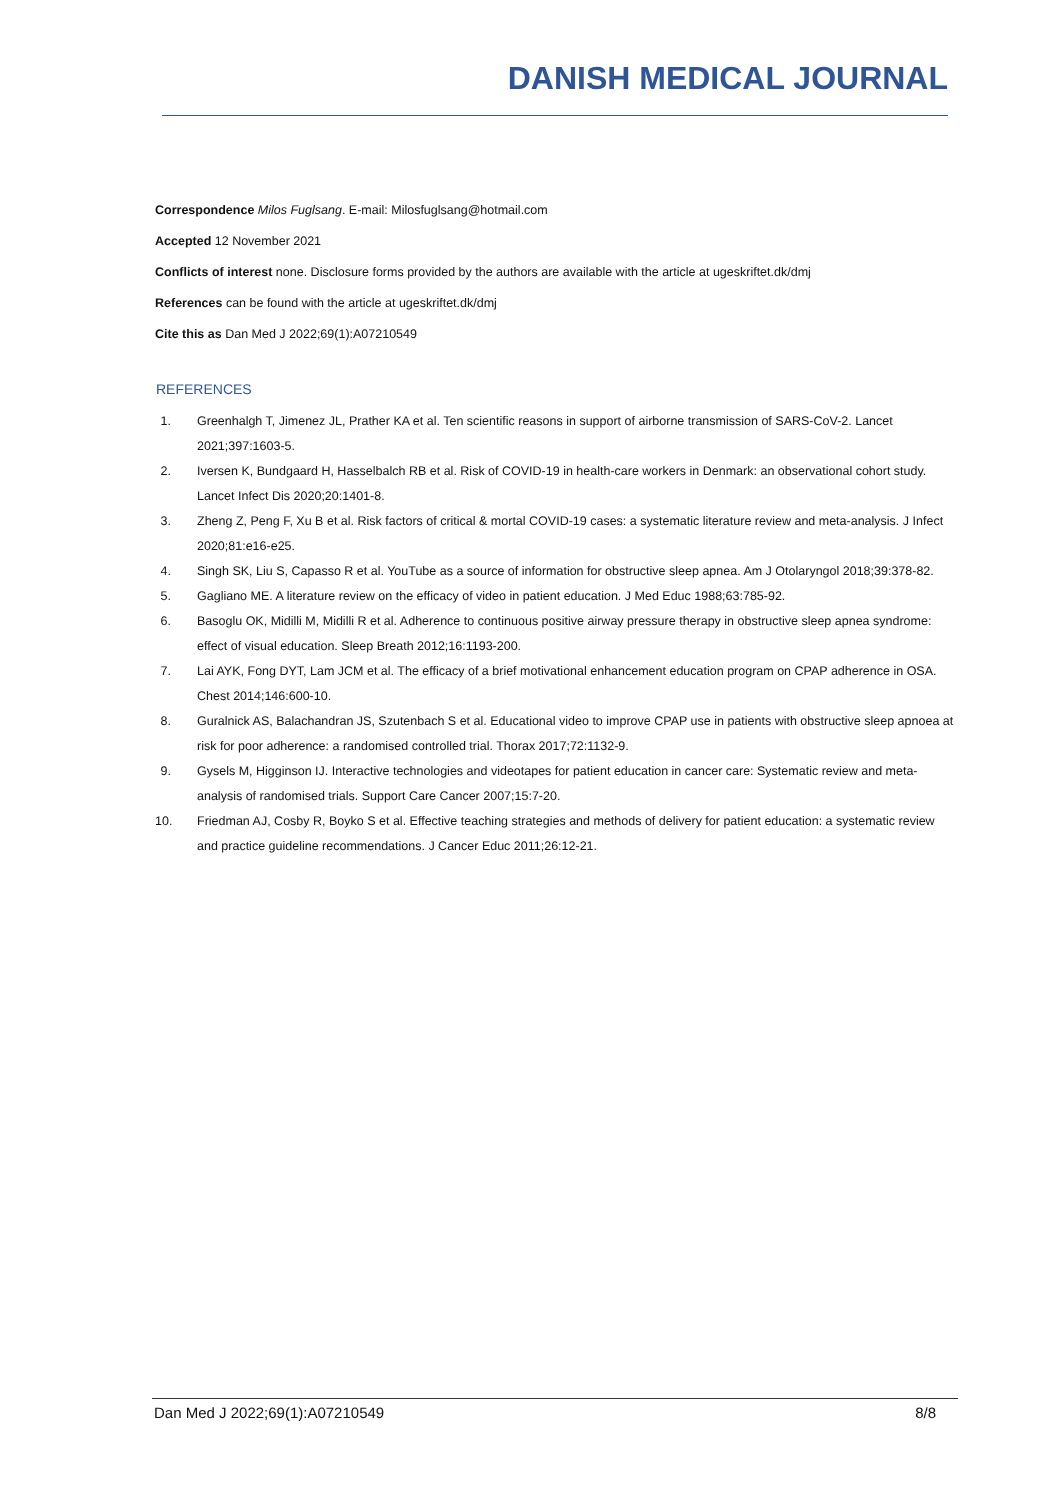DANISH MEDICAL JOURNAL
Correspondence Milos Fuglsang. E-mail: Milosfuglsang@hotmail.com
Accepted 12 November 2021
Conflicts of interest none. Disclosure forms provided by the authors are available with the article at ugeskriftet.dk/dmj
References can be found with the article at ugeskriftet.dk/dmj
Cite this as Dan Med J 2022;69(1):A07210549
REFERENCES
1. Greenhalgh T, Jimenez JL, Prather KA et al. Ten scientific reasons in support of airborne transmission of SARS-CoV-2. Lancet 2021;397:1603-5.
2. Iversen K, Bundgaard H, Hasselbalch RB et al. Risk of COVID-19 in health-care workers in Denmark: an observational cohort study. Lancet Infect Dis 2020;20:1401-8.
3. Zheng Z, Peng F, Xu B et al. Risk factors of critical & mortal COVID-19 cases: a systematic literature review and meta-analysis. J Infect 2020;81:e16-e25.
4. Singh SK, Liu S, Capasso R et al. YouTube as a source of information for obstructive sleep apnea. Am J Otolaryngol 2018;39:378-82.
5. Gagliano ME. A literature review on the efficacy of video in patient education. J Med Educ 1988;63:785-92.
6. Basoglu OK, Midilli M, Midilli R et al. Adherence to continuous positive airway pressure therapy in obstructive sleep apnea syndrome: effect of visual education. Sleep Breath 2012;16:1193-200.
7. Lai AYK, Fong DYT, Lam JCM et al. The efficacy of a brief motivational enhancement education program on CPAP adherence in OSA. Chest 2014;146:600-10.
8. Guralnick AS, Balachandran JS, Szutenbach S et al. Educational video to improve CPAP use in patients with obstructive sleep apnoea at risk for poor adherence: a randomised controlled trial. Thorax 2017;72:1132-9.
9. Gysels M, Higginson IJ. Interactive technologies and videotapes for patient education in cancer care: Systematic review and meta-analysis of randomised trials. Support Care Cancer 2007;15:7-20.
10. Friedman AJ, Cosby R, Boyko S et al. Effective teaching strategies and methods of delivery for patient education: a systematic review and practice guideline recommendations. J Cancer Educ 2011;26:12-21.
Dan Med J 2022;69(1):A07210549 8/8